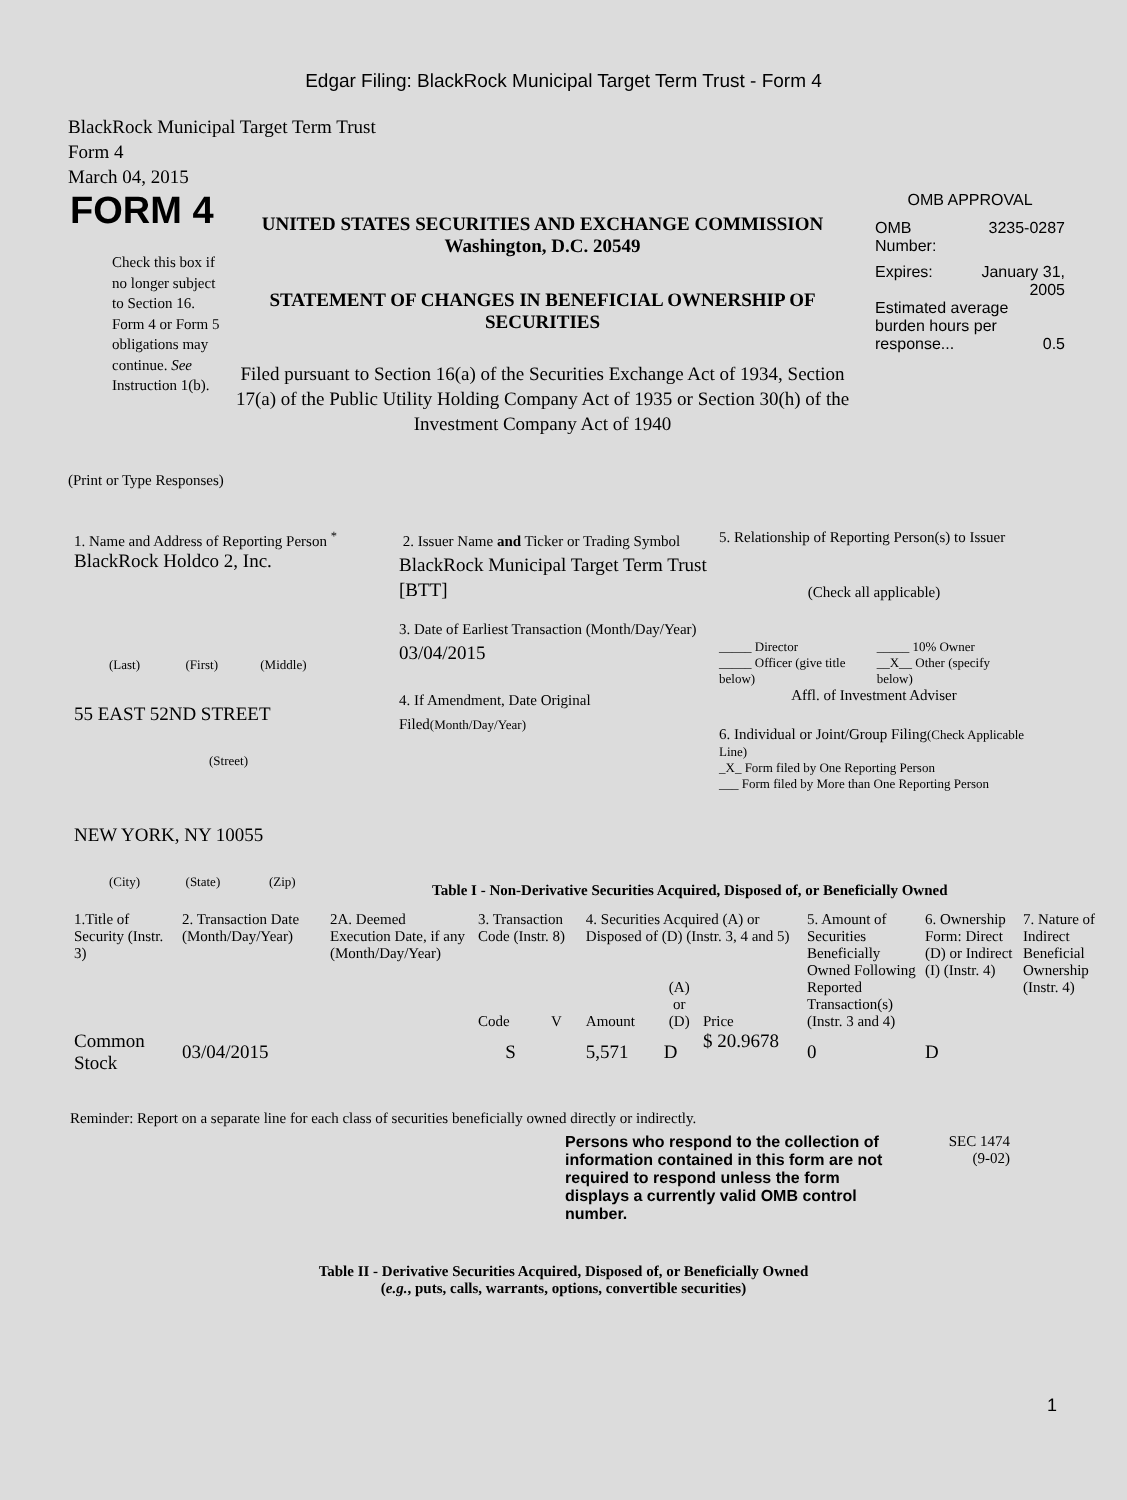Edgar Filing: BlackRock Municipal Target Term Trust - Form 4
BlackRock Municipal Target Term Trust
Form 4
March 04, 2015
FORM 4
Check this box if no longer subject to Section 16. Form 4 or Form 5 obligations may continue. See Instruction 1(b).
UNITED STATES SECURITIES AND EXCHANGE COMMISSION
Washington, D.C. 20549
STATEMENT OF CHANGES IN BENEFICIAL OWNERSHIP OF SECURITIES
Filed pursuant to Section 16(a) of the Securities Exchange Act of 1934, Section 17(a) of the Public Utility Holding Company Act of 1935 or Section 30(h) of the Investment Company Act of 1940
OMB APPROVAL
OMB
Number: 3235-0287
Expires: January 31,
2005
Estimated average burden hours per response... 0.5
(Print or Type Responses)
1. Name and Address of Reporting Person <sup>*</sup>
BlackRock Holdco 2, Inc.
(Last) (First) (Middle)
55 EAST 52ND STREET
(Street)
NEW YORK, NY 10055
(City) (State) (Zip)
2. Issuer Name and Ticker or Trading Symbol
BlackRock Municipal Target Term Trust [BTT]
3. Date of Earliest Transaction (Month/Day/Year)
03/04/2015
4. If Amendment, Date Original Filed(Month/Day/Year)
5. Relationship of Reporting Person(s) to Issuer
(Check all applicable)
_____ Director
_____ Officer (give title below)
_____ 10% Owner
__X__ Other (specify below)
Affl. of Investment Adviser
6. Individual or Joint/Group Filing(Check Applicable Line)
_X_ Form filed by One Reporting Person
___ Form filed by More than One Reporting Person
Table I - Non-Derivative Securities Acquired, Disposed of, or Beneficially Owned
| 1.Title of Security (Instr. 3) | 2. Transaction Date (Month/Day/Year) | 2A. Deemed Execution Date, if any (Month/Day/Year) | 3. Transaction Code (Instr. 8) | | 4. Securities Acquired (A) or Disposed of (D) (Instr. 3, 4 and 5) | | | 5. Amount of Securities Beneficially Owned Following Reported Transaction(s) (Instr. 3 and 4) | 6. Ownership Form: Direct (D) or Indirect (I) (Instr. 4) | 7. Nature of Indirect Beneficial Ownership (Instr. 4) |
| --- | --- | --- | --- | --- | --- | --- | --- | --- | --- | --- |
| | | | Code | V | Amount | (A) or (D) | Price | | | |
| Common Stock | 03/04/2015 | | S | | 5,571 | D | $ 20.9678 | 0 | D | |
Reminder: Report on a separate line for each class of securities beneficially owned directly or indirectly.
Persons who respond to the collection of information contained in this form are not required to respond unless the form displays a currently valid OMB control number.
SEC 1474
(9-02)
Table II - Derivative Securities Acquired, Disposed of, or Beneficially Owned
(e.g., puts, calls, warrants, options, convertible securities)
1